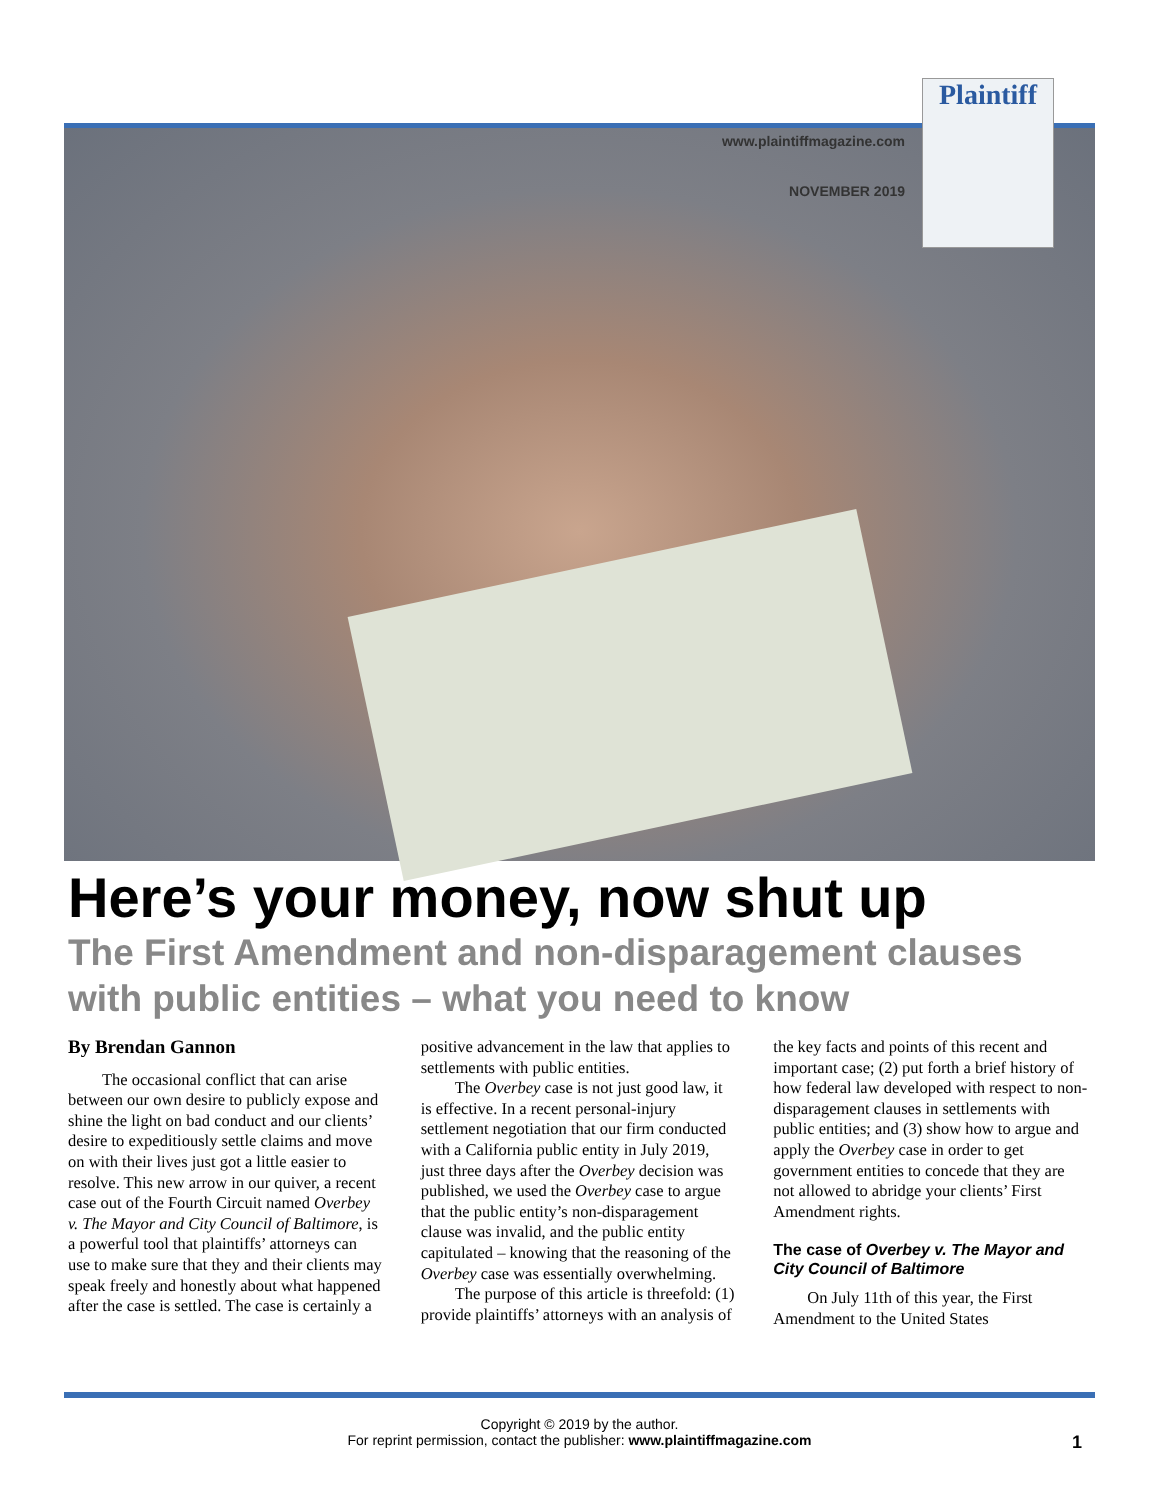www.plaintiffmagazine.com
NOVEMBER 2019
Plaintiff
Here’s your money, now shut up
The First Amendment and non-disparagement clauses with public entities – what you need to know
By Brendan Gannon
The occasional conflict that can arise between our own desire to publicly expose and shine the light on bad conduct and our clients’ desire to expeditiously settle claims and move on with their lives just got a little easier to resolve. This new arrow in our quiver, a recent case out of the Fourth Circuit named Overbey v. The Mayor and City Council of Baltimore, is a powerful tool that plaintiffs’ attorneys can use to make sure that they and their clients may speak freely and honestly about what happened after the case is settled. The case is certainly a positive advancement in the law that applies to settlements with public entities.
The Overbey case is not just good law, it is effective. In a recent personal-injury settlement negotiation that our firm conducted with a California public entity in July 2019, just three days after the Overbey decision was published, we used the Overbey case to argue that the public entity’s non-disparagement clause was invalid, and the public entity capitulated – knowing that the reasoning of the Overbey case was essentially overwhelming.
The purpose of this article is threefold: (1) provide plaintiffs’ attorneys with an analysis of the key facts and points of this recent and important case; (2) put forth a brief history of how federal law developed with respect to non-disparagement clauses in settlements with public entities; and (3) show how to argue and apply the Overbey case in order to get government entities to concede that they are not allowed to abridge your clients’ First Amendment rights.
The case of Overbey v. The Mayor and City Council of Baltimore
On July 11th of this year, the First Amendment to the United States
Copyright © 2019 by the author.
For reprint permission, contact the publisher: www.plaintiffmagazine.com
1